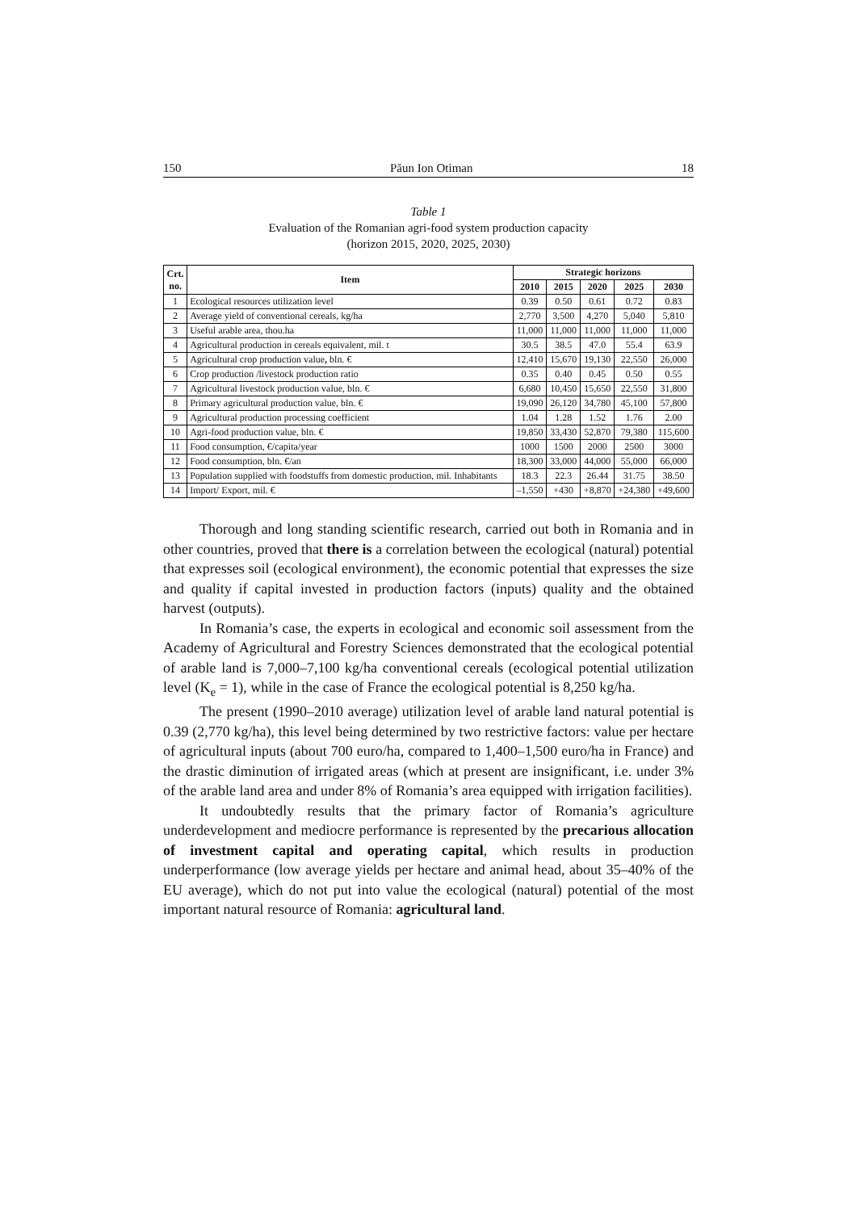150 Păun Ion Otiman 18
Table 1
Evaluation of the Romanian agri-food system production capacity
(horizon 2015, 2020, 2025, 2030)
| Crt. no. | Item | Strategic horizons | | | | |
| --- | --- | --- | --- | --- | --- | --- |
| | | 2010 | 2015 | 2020 | 2025 | 2030 |
| 1 | Ecological resources utilization level | 0.39 | 0.50 | 0.61 | 0.72 | 0.83 |
| 2 | Average yield of conventional cereals, kg/ha | 2,770 | 3,500 | 4,270 | 5,040 | 5,810 |
| 3 | Useful arable area, thou.ha | 11,000 | 11,000 | 11,000 | 11,000 | 11,000 |
| 4 | Agricultural production in cereals equivalent, mil. t | 30.5 | 38.5 | 47.0 | 55.4 | 63.9 |
| 5 | Agricultural crop production value , bln. € | 12,410 | 15,670 | 19,130 | 22,550 | 26,000 |
| 6 | Crop production /livestock production ratio | 0.35 | 0.40 | 0.45 | 0.50 | 0.55 |
| 7 | Agricultural livestock production value, bln. € | 6,680 | 10,450 | 15,650 | 22,550 | 31,800 |
| 8 | Primary agricultural production value, bln. € | 19,090 | 26,120 | 34,780 | 45,100 | 57,800 |
| 9 | Agricultural production processing coefficient | 1.04 | 1.28 | 1.52 | 1.76 | 2.00 |
| 10 | Agri-food production value, bln. € | 19,850 | 33,430 | 52,870 | 79,380 | 115,600 |
| 11 | Food consumption, €/capita/year | 1000 | 1500 | 2000 | 2500 | 3000 |
| 12 | Food consumption, bln. €/an | 18,300 | 33,000 | 44,000 | 55,000 | 66,000 |
| 13 | Population supplied with foodstuffs from domestic production, mil. Inhabitants | 18.3 | 22.3 | 26.44 | 31.75 | 38.50 |
| 14 | Import/ Export, mil. € | –1,550 | +430 | +8,870 | +24,380 | +49,600 |
Thorough and long standing scientific research, carried out both in Romania and in other countries, proved that there is a correlation between the ecological (natural) potential that expresses soil (ecological environment), the economic potential that expresses the size and quality if capital invested in production factors (inputs) quality and the obtained harvest (outputs).
In Romania’s case, the experts in ecological and economic soil assessment from the Academy of Agricultural and Forestry Sciences demonstrated that the ecological potential of arable land is 7,000–7,100 kg/ha conventional cereals (ecological potential utilization level (K<sub>e</sub> = 1), while in the case of France the ecological potential is 8,250 kg/ha.
The present (1990–2010 average) utilization level of arable land natural potential is 0.39 (2,770 kg/ha), this level being determined by two restrictive factors: value per hectare of agricultural inputs (about 700 euro/ha, compared to 1,400–1,500 euro/ha in France) and the drastic diminution of irrigated areas (which at present are insignificant, i.e. under 3% of the arable land area and under 8% of Romania’s area equipped with irrigation facilities).
It undoubtedly results that the primary factor of Romania’s agriculture underdevelopment and mediocre performance is represented by the precarious allocation of investment capital and operating capital, which results in production underperformance (low average yields per hectare and animal head, about 35–40% of the EU average), which do not put into value the ecological (natural) potential of the most important natural resource of Romania: agricultural land.